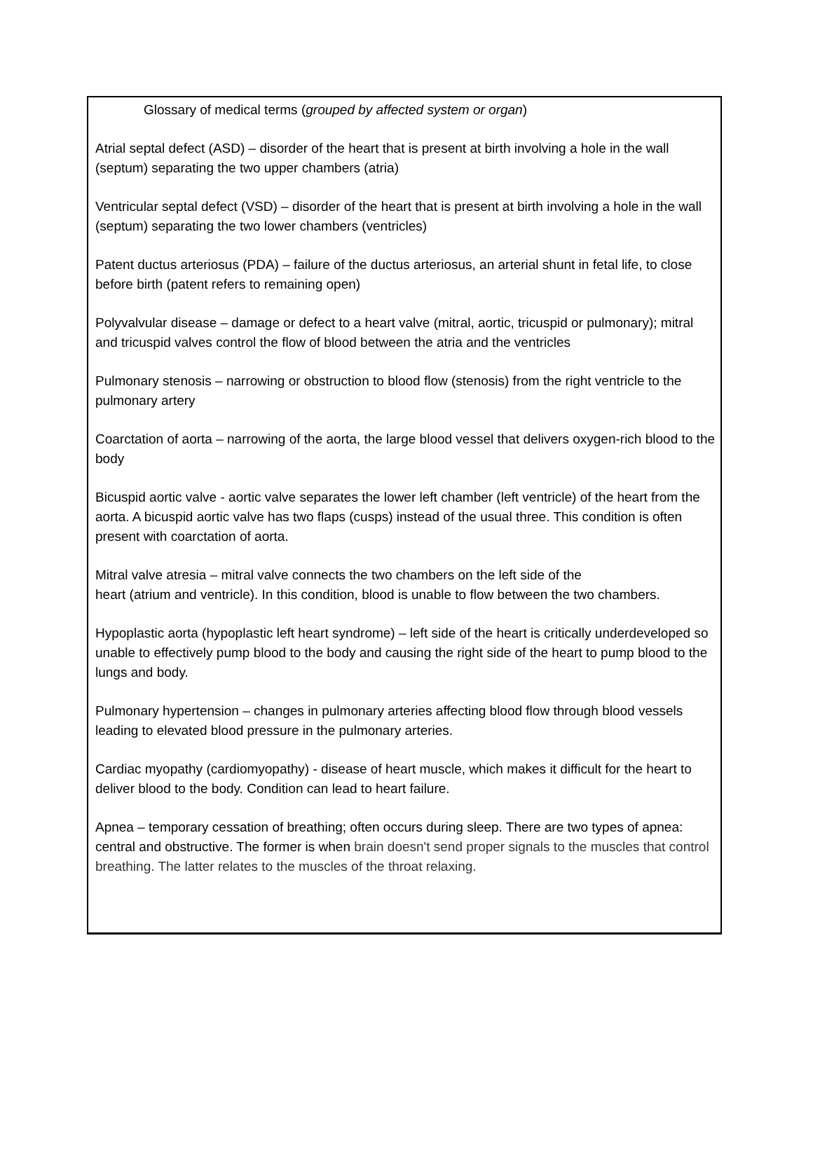Glossary of medical terms (grouped by affected system or organ)
Atrial septal defect (ASD) – disorder of the heart that is present at birth involving a hole in the wall (septum) separating the two upper chambers (atria)
Ventricular septal defect (VSD) – disorder of the heart that is present at birth involving a hole in the wall (septum) separating the two lower chambers (ventricles)
Patent ductus arteriosus (PDA) – failure of the ductus arteriosus, an arterial shunt in fetal life, to close before birth (patent refers to remaining open)
Polyvalvular disease – damage or defect to a heart valve (mitral, aortic, tricuspid or pulmonary); mitral and tricuspid valves control the flow of blood between the atria and the ventricles
Pulmonary stenosis – narrowing or obstruction to blood flow (stenosis) from the right ventricle to the pulmonary artery
Coarctation of aorta – narrowing of the aorta, the large blood vessel that delivers oxygen-rich blood to the body
Bicuspid aortic valve - aortic valve separates the lower left chamber (left ventricle) of the heart from the aorta. A bicuspid aortic valve has two flaps (cusps) instead of the usual three. This condition is often present with coarctation of aorta.
Mitral valve atresia – mitral valve connects the two chambers on the left side of the
heart (atrium and ventricle). In this condition, blood is unable to flow between the two chambers.
Hypoplastic aorta (hypoplastic left heart syndrome) – left side of the heart is critically underdeveloped so unable to effectively pump blood to the body and causing the right side of the heart to pump blood to the lungs and body.
Pulmonary hypertension – changes in pulmonary arteries affecting blood flow through blood vessels leading to elevated blood pressure in the pulmonary arteries.
Cardiac myopathy (cardiomyopathy) - disease of heart muscle, which makes it difficult for the heart to deliver blood to the body. Condition can lead to heart failure.
Apnea – temporary cessation of breathing; often occurs during sleep. There are two types of apnea: central and obstructive. The former is when brain doesn't send proper signals to the muscles that control breathing. The latter relates to the muscles of the throat relaxing.